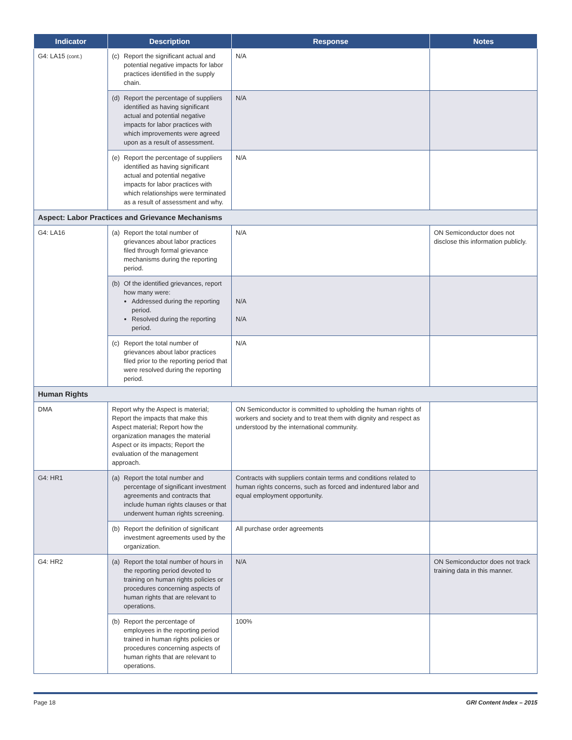| Indicator | Description | Response | Notes |
| --- | --- | --- | --- |
| G4: LA15 (cont.) | (c) Report the significant actual and potential negative impacts for labor practices identified in the supply chain. | N/A | |
| | (d) Report the percentage of suppliers identified as having significant actual and potential negative impacts for labor practices with which improvements were agreed upon as a result of assessment. | N/A | |
| | (e) Report the percentage of suppliers identified as having significant actual and potential negative impacts for labor practices with which relationships were terminated as a result of assessment and why. | N/A | |
| Aspect: Labor Practices and Grievance Mechanisms | | | |
| G4: LA16 | (a) Report the total number of grievances about labor practices filed through formal grievance mechanisms during the reporting period. | N/A | ON Semiconductor does not disclose this information publicly. |
| | (b) Of the identified grievances, report how many were: Addressed during the reporting period. Resolved during the reporting period. | N/A N/A | |
| | (c) Report the total number of grievances about labor practices filed prior to the reporting period that were resolved during the reporting period. | N/A | |
| Human Rights | | | |
| DMA | Report why the Aspect is material; Report the impacts that make this Aspect material; Report how the organization manages the material Aspect or its impacts; Report the evaluation of the management approach. | ON Semiconductor is committed to upholding the human rights of workers and society and to treat them with dignity and respect as understood by the international community. | |
| G4: HR1 | (a) Report the total number and percentage of significant investment agreements and contracts that include human rights clauses or that underwent human rights screening. | Contracts with suppliers contain terms and conditions related to human rights concerns, such as forced and indentured labor and equal employment opportunity. | |
| | (b) Report the definition of significant investment agreements used by the organization. | All purchase order agreements | |
| G4: HR2 | (a) Report the total number of hours in the reporting period devoted to training on human rights policies or procedures concerning aspects of human rights that are relevant to operations. | N/A | ON Semiconductor does not track training data in this manner. |
| | (b) Report the percentage of employees in the reporting period trained in human rights policies or procedures concerning aspects of human rights that are relevant to operations. | 100% | |
Page 18 GRI Content Index – 2015